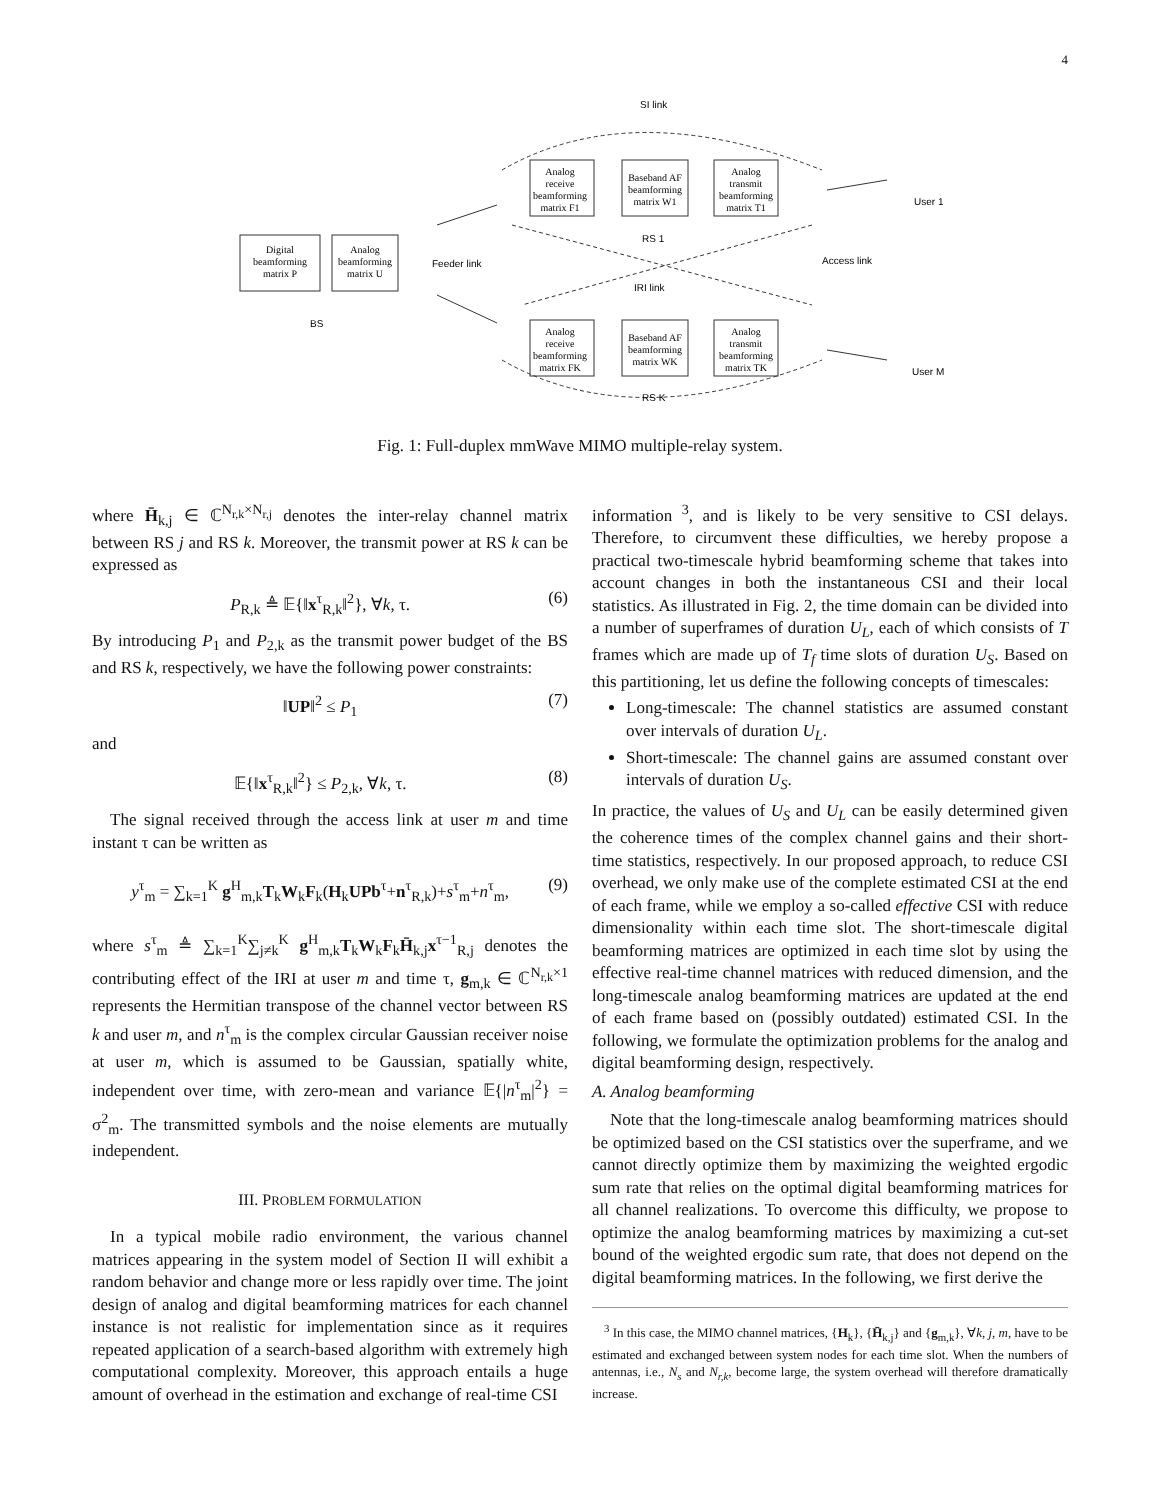4
SI link
Analog
receive
beamforming
matrix F1
Baseband AF
beamforming
matrix W1
Analog
transmit
beamforming
matrix T1
User 1
Digital
beamforming
matrix P
Analog
beamforming
matrix U
RS 1
Feeder link
Access link
IRI link
BS
Analog
receive
beamforming
matrix FK
Baseband AF
beamforming
matrix WK
Analog
transmit
beamforming
matrix TK
User M
RS K
Fig. 1: Full-duplex mmWave MIMO multiple-relay system.
where H̄<sub>k,j</sub> ∈ ℂ<sup>N<sub>r,k</sub>×N<sub>r,j</sub></sup> denotes the inter-relay channel matrix between RS j and RS k. Moreover, the transmit power at RS k can be expressed as
P<sub>R,k</sub> ≜ 𝔼{‖x<sup>τ</sup><sub>R,k</sub>‖<sup>2</sup>}, ∀k, τ. (6)
By introducing P<sub>1</sub> and P<sub>2,k</sub> as the transmit power budget of the BS and RS k, respectively, we have the following power constraints:
‖UP‖<sup>2</sup> ≤ P<sub>1</sub> (7)
and
𝔼{‖x<sup>τ</sup><sub>R,k</sub>‖<sup>2</sup>} ≤ P<sub>2,k</sub>, ∀k, τ. (8)
The signal received through the access link at user m and time instant τ can be written as
y<sup>τ</sup><sub>m</sub> = ∑<sub>k=1</sub><sup>K</sup> g<sup>H</sup><sub>m,k</sub>T<sub>k</sub>W<sub>k</sub>F<sub>k</sub>(H<sub>k</sub>UPb<sup>τ</sup>+n<sup>τ</sup><sub>R,k</sub>)+s<sup>τ</sup><sub>m</sub>+n<sup>τ</sup><sub>m</sub>, (9)
where s<sup>τ</sup><sub>m</sub> ≜ ∑<sub>k=1</sub><sup>K</sup>∑<sub>j≠k</sub><sup>K</sup> g<sup>H</sup><sub>m,k</sub>T<sub>k</sub>W<sub>k</sub>F<sub>k</sub>H̄<sub>k,j</sub>x<sup>τ−1</sup><sub>R,j</sub> denotes the contributing effect of the IRI at user m and time τ, g<sub>m,k</sub> ∈ ℂ<sup>N<sub>r,k</sub>×1</sup> represents the Hermitian transpose of the channel vector between RS k and user m, and n<sup>τ</sup><sub>m</sub> is the complex circular Gaussian receiver noise at user m, which is assumed to be Gaussian, spatially white, independent over time, with zero-mean and variance 𝔼{|n<sup>τ</sup><sub>m</sub>|<sup>2</sup>} = σ<sup>2</sup><sub>m</sub>. The transmitted symbols and the noise elements are mutually independent.
III. PROBLEM FORMULATION
In a typical mobile radio environment, the various channel matrices appearing in the system model of Section II will exhibit a random behavior and change more or less rapidly over time. The joint design of analog and digital beamforming matrices for each channel instance is not realistic for implementation since as it requires repeated application of a search-based algorithm with extremely high computational complexity. Moreover, this approach entails a huge amount of overhead in the estimation and exchange of real-time CSI
information <sup>3</sup>, and is likely to be very sensitive to CSI delays. Therefore, to circumvent these difficulties, we hereby propose a practical two-timescale hybrid beamforming scheme that takes into account changes in both the instantaneous CSI and their local statistics. As illustrated in Fig. 2, the time domain can be divided into a number of superframes of duration U<sub>L</sub>, each of which consists of T frames which are made up of T<sub>f</sub> time slots of duration U<sub>S</sub>. Based on this partitioning, let us define the following concepts of timescales:
Long-timescale: The channel statistics are assumed constant over intervals of duration U<sub>L</sub>.
Short-timescale: The channel gains are assumed constant over intervals of duration U<sub>S</sub>.
In practice, the values of U<sub>S</sub> and U<sub>L</sub> can be easily determined given the coherence times of the complex channel gains and their short-time statistics, respectively. In our proposed approach, to reduce CSI overhead, we only make use of the complete estimated CSI at the end of each frame, while we employ a so-called effective CSI with reduce dimensionality within each time slot. The short-timescale digital beamforming matrices are optimized in each time slot by using the effective real-time channel matrices with reduced dimension, and the long-timescale analog beamforming matrices are updated at the end of each frame based on (possibly outdated) estimated CSI. In the following, we formulate the optimization problems for the analog and digital beamforming design, respectively.
A. Analog beamforming
Note that the long-timescale analog beamforming matrices should be optimized based on the CSI statistics over the superframe, and we cannot directly optimize them by maximizing the weighted ergodic sum rate that relies on the optimal digital beamforming matrices for all channel realizations. To overcome this difficulty, we propose to optimize the analog beamforming matrices by maximizing a cut-set bound of the weighted ergodic sum rate, that does not depend on the digital beamforming matrices. In the following, we first derive the
<sup>3</sup> In this case, the MIMO channel matrices, {H<sub>k</sub>}, {H̄<sub>k,j</sub>} and {g<sub>m,k</sub>}, ∀k, j, m, have to be estimated and exchanged between system nodes for each time slot. When the numbers of antennas, i.e., N<sub>s</sub> and N<sub>r,k</sub>, become large, the system overhead will therefore dramatically increase.